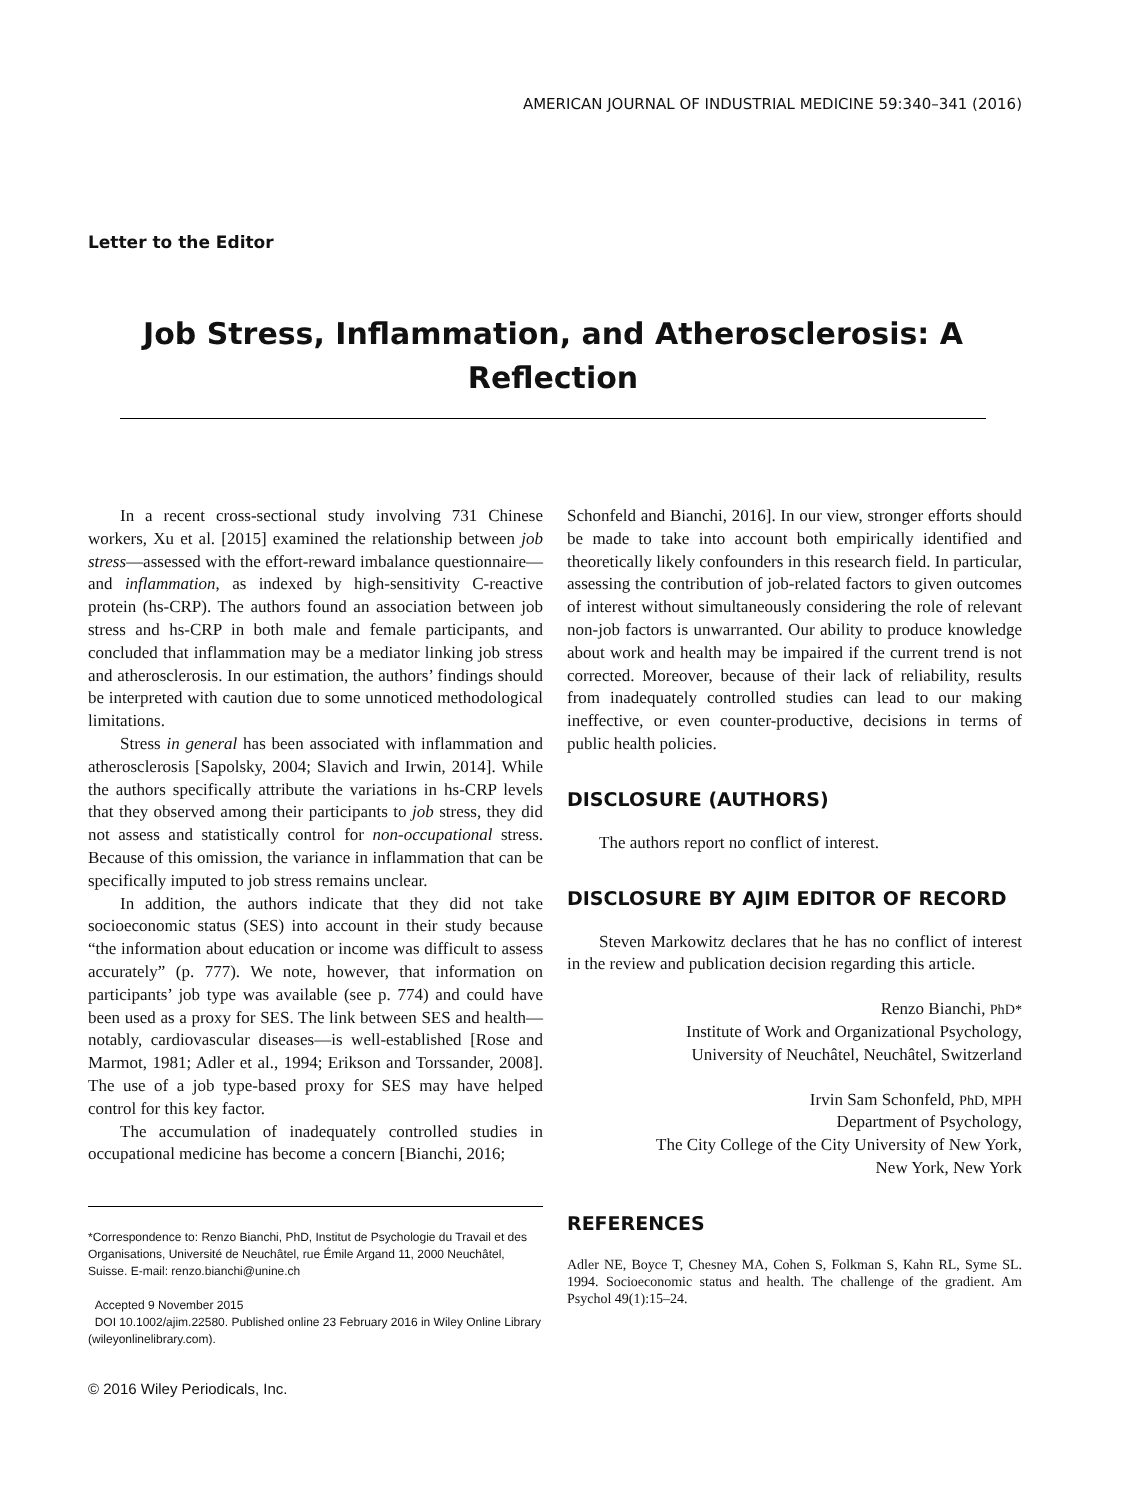AMERICAN JOURNAL OF INDUSTRIAL MEDICINE 59:340–341 (2016)
Letter to the Editor
Job Stress, Inflammation, and Atherosclerosis: A Reflection
In a recent cross-sectional study involving 731 Chinese workers, Xu et al. [2015] examined the relationship between job stress—assessed with the effort-reward imbalance questionnaire—and inflammation, as indexed by high-sensitivity C-reactive protein (hs-CRP). The authors found an association between job stress and hs-CRP in both male and female participants, and concluded that inflammation may be a mediator linking job stress and atherosclerosis. In our estimation, the authors’ findings should be interpreted with caution due to some unnoticed methodological limitations.
Stress in general has been associated with inflammation and atherosclerosis [Sapolsky, 2004; Slavich and Irwin, 2014]. While the authors specifically attribute the variations in hs-CRP levels that they observed among their participants to job stress, they did not assess and statistically control for non-occupational stress. Because of this omission, the variance in inflammation that can be specifically imputed to job stress remains unclear.
In addition, the authors indicate that they did not take socioeconomic status (SES) into account in their study because “the information about education or income was difficult to assess accurately” (p. 777). We note, however, that information on participants’ job type was available (see p. 774) and could have been used as a proxy for SES. The link between SES and health—notably, cardiovascular diseases—is well-established [Rose and Marmot, 1981; Adler et al., 1994; Erikson and Torssander, 2008]. The use of a job type-based proxy for SES may have helped control for this key factor.
The accumulation of inadequately controlled studies in occupational medicine has become a concern [Bianchi, 2016;
*Correspondence to: Renzo Bianchi, PhD, Institut de Psychologie du Travail et des Organisations, Université de Neuchâtel, rue Émile Argand 11, 2000 Neuchâtel, Suisse. E-mail: renzo.bianchi@unine.ch
Accepted 9 November 2015
DOI 10.1002/ajim.22580. Published online 23 February 2016 in Wiley Online Library (wileyonlinelibrary.com).
© 2016 Wiley Periodicals, Inc.
Schonfeld and Bianchi, 2016]. In our view, stronger efforts should be made to take into account both empirically identified and theoretically likely confounders in this research field. In particular, assessing the contribution of job-related factors to given outcomes of interest without simultaneously considering the role of relevant non-job factors is unwarranted. Our ability to produce knowledge about work and health may be impaired if the current trend is not corrected. Moreover, because of their lack of reliability, results from inadequately controlled studies can lead to our making ineffective, or even counter-productive, decisions in terms of public health policies.
DISCLOSURE (AUTHORS)
The authors report no conflict of interest.
DISCLOSURE BY AJIM EDITOR OF RECORD
Steven Markowitz declares that he has no conflict of interest in the review and publication decision regarding this article.
Renzo Bianchi, PhD*
Institute of Work and Organizational Psychology,
University of Neuchâtel, Neuchâtel, Switzerland
Irvin Sam Schonfeld, PhD, MPH
Department of Psychology,
The City College of the City University of New York,
New York, New York
REFERENCES
Adler NE, Boyce T, Chesney MA, Cohen S, Folkman S, Kahn RL, Syme SL. 1994. Socioeconomic status and health. The challenge of the gradient. Am Psychol 49(1):15–24.